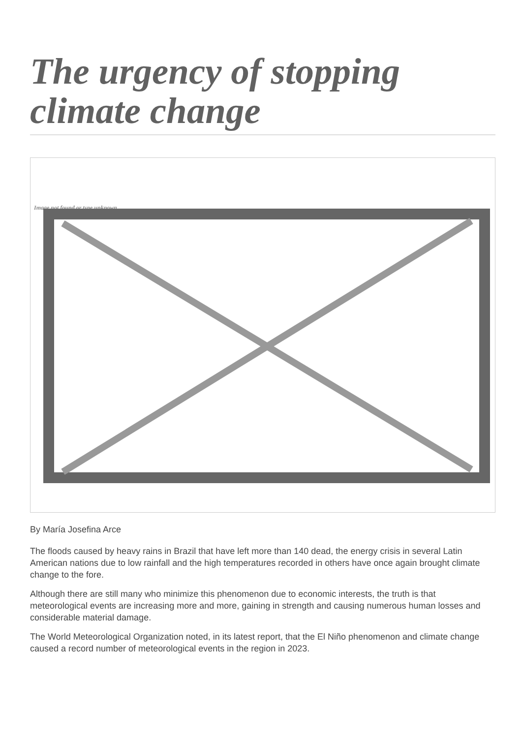The urgency of stopping climate change
Image not found or type unknown
By María Josefina Arce
The floods caused by heavy rains in Brazil that have left more than 140 dead, the energy crisis in several Latin American nations due to low rainfall and the high temperatures recorded in others have once again brought climate change to the fore.
Although there are still many who minimize this phenomenon due to economic interests, the truth is that meteorological events are increasing more and more, gaining in strength and causing numerous human losses and considerable material damage.
The World Meteorological Organization noted, in its latest report, that the El Niño phenomenon and climate change caused a record number of meteorological events in the region in 2023.